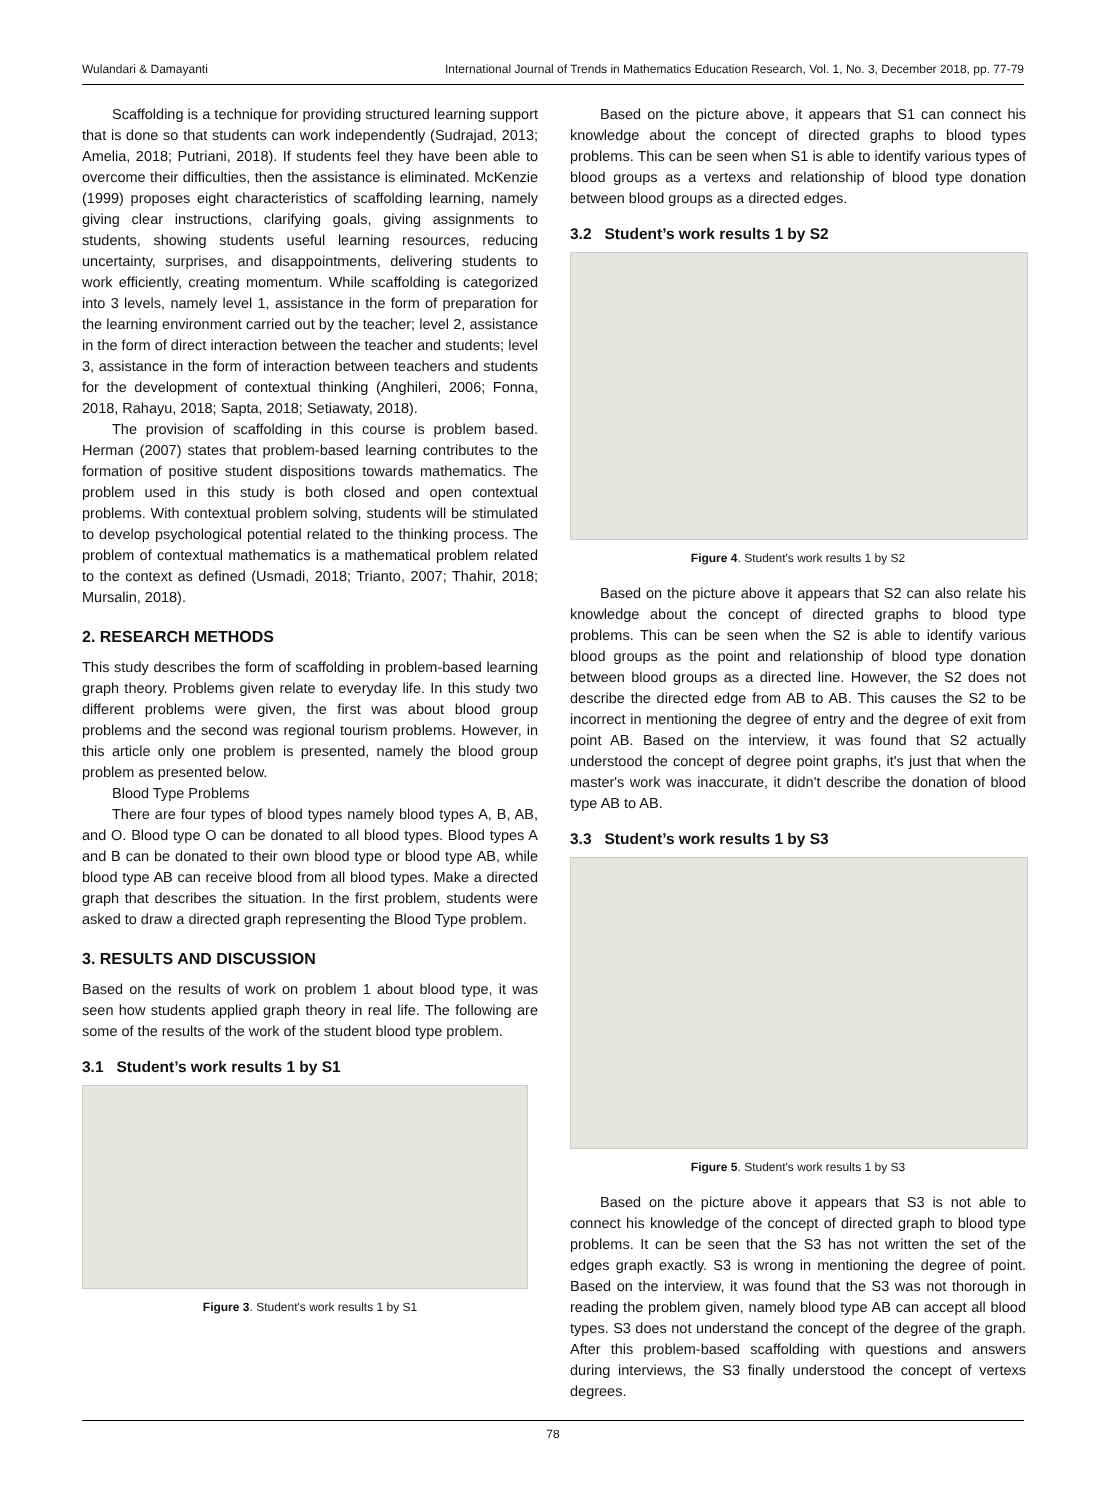Wulandari & Damayanti International Journal of Trends in Mathematics Education Research, Vol. 1, No. 3, December 2018, pp. 77-79
Scaffolding is a technique for providing structured learning support that is done so that students can work independently (Sudrajad, 2013; Amelia, 2018; Putriani, 2018). If students feel they have been able to overcome their difficulties, then the assistance is eliminated. McKenzie (1999) proposes eight characteristics of scaffolding learning, namely giving clear instructions, clarifying goals, giving assignments to students, showing students useful learning resources, reducing uncertainty, surprises, and disappointments, delivering students to work efficiently, creating momentum. While scaffolding is categorized into 3 levels, namely level 1, assistance in the form of preparation for the learning environment carried out by the teacher; level 2, assistance in the form of direct interaction between the teacher and students; level 3, assistance in the form of interaction between teachers and students for the development of contextual thinking (Anghileri, 2006; Fonna, 2018, Rahayu, 2018; Sapta, 2018; Setiawaty, 2018).
The provision of scaffolding in this course is problem based. Herman (2007) states that problem-based learning contributes to the formation of positive student dispositions towards mathematics. The problem used in this study is both closed and open contextual problems. With contextual problem solving, students will be stimulated to develop psychological potential related to the thinking process. The problem of contextual mathematics is a mathematical problem related to the context as defined (Usmadi, 2018; Trianto, 2007; Thahir, 2018; Mursalin, 2018).
2. RESEARCH METHODS
This study describes the form of scaffolding in problem-based learning graph theory. Problems given relate to everyday life. In this study two different problems were given, the first was about blood group problems and the second was regional tourism problems. However, in this article only one problem is presented, namely the blood group problem as presented below.
Blood Type Problems
There are four types of blood types namely blood types A, B, AB, and O. Blood type O can be donated to all blood types. Blood types A and B can be donated to their own blood type or blood type AB, while blood type AB can receive blood from all blood types. Make a directed graph that describes the situation. In the first problem, students were asked to draw a directed graph representing the Blood Type problem.
3. RESULTS AND DISCUSSION
Based on the results of work on problem 1 about blood type, it was seen how students applied graph theory in real life. The following are some of the results of the work of the student blood type problem.
3.1 Student’s work results 1 by S1
Figure 3. Student's work results 1 by S1
Based on the picture above, it appears that S1 can connect his knowledge about the concept of directed graphs to blood types problems. This can be seen when S1 is able to identify various types of blood groups as a vertexs and relationship of blood type donation between blood groups as a directed edges.
3.2 Student’s work results 1 by S2
Figure 4. Student's work results 1 by S2
Based on the picture above it appears that S2 can also relate his knowledge about the concept of directed graphs to blood type problems. This can be seen when the S2 is able to identify various blood groups as the point and relationship of blood type donation between blood groups as a directed line. However, the S2 does not describe the directed edge from AB to AB. This causes the S2 to be incorrect in mentioning the degree of entry and the degree of exit from point AB. Based on the interview, it was found that S2 actually understood the concept of degree point graphs, it's just that when the master's work was inaccurate, it didn't describe the donation of blood type AB to AB.
3.3 Student’s work results 1 by S3
Figure 5. Student's work results 1 by S3
Based on the picture above it appears that S3 is not able to connect his knowledge of the concept of directed graph to blood type problems. It can be seen that the S3 has not written the set of the edges graph exactly. S3 is wrong in mentioning the degree of point. Based on the interview, it was found that the S3 was not thorough in reading the problem given, namely blood type AB can accept all blood types. S3 does not understand the concept of the degree of the graph. After this problem-based scaffolding with questions and answers during interviews, the S3 finally understood the concept of vertexs degrees.
78